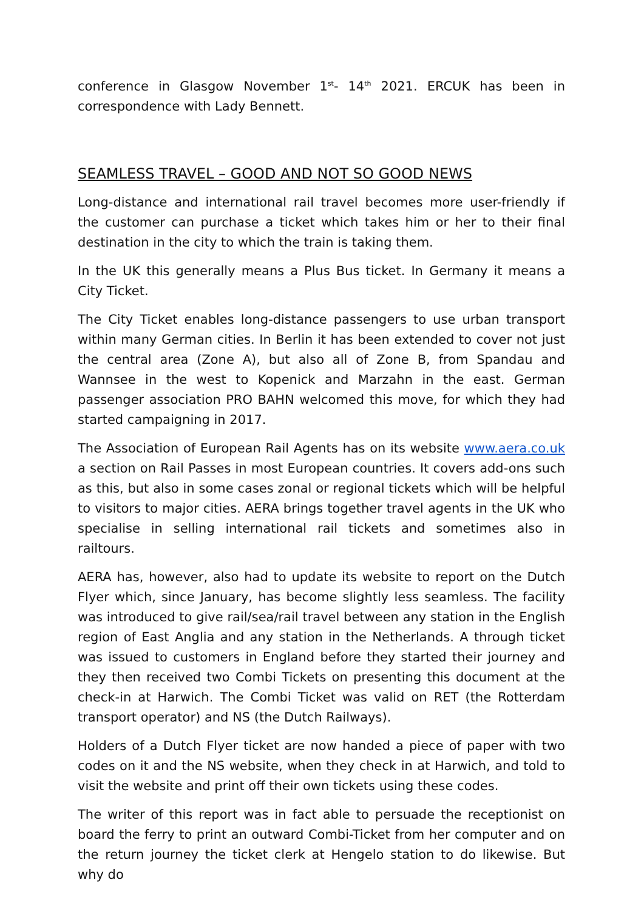conference in Glasgow November 1<sup>st</sup>- 14<sup>th</sup> 2021. ERCUK has been in correspondence with Lady Bennett.
SEAMLESS TRAVEL – GOOD AND NOT SO GOOD NEWS
Long-distance and international rail travel becomes more user-friendly if the customer can purchase a ticket which takes him or her to their final destination in the city to which the train is taking them.
In the UK this generally means a Plus Bus ticket. In Germany it means a City Ticket.
The City Ticket enables long-distance passengers to use urban transport within many German cities. In Berlin it has been extended to cover not just the central area (Zone A), but also all of Zone B, from Spandau and Wannsee in the west to Kopenick and Marzahn in the east. German passenger association PRO BAHN welcomed this move, for which they had started campaigning in 2017.
The Association of European Rail Agents has on its website www.aera.co.uk a section on Rail Passes in most European countries. It covers add-ons such as this, but also in some cases zonal or regional tickets which will be helpful to visitors to major cities. AERA brings together travel agents in the UK who specialise in selling international rail tickets and sometimes also in railtours.
AERA has, however, also had to update its website to report on the Dutch Flyer which, since January, has become slightly less seamless. The facility was introduced to give rail/sea/rail travel between any station in the English region of East Anglia and any station in the Netherlands. A through ticket was issued to customers in England before they started their journey and they then received two Combi Tickets on presenting this document at the check-in at Harwich. The Combi Ticket was valid on RET (the Rotterdam transport operator) and NS (the Dutch Railways).
Holders of a Dutch Flyer ticket are now handed a piece of paper with two codes on it and the NS website, when they check in at Harwich, and told to visit the website and print off their own tickets using these codes.
The writer of this report was in fact able to persuade the receptionist on board the ferry to print an outward Combi-Ticket from her computer and on the return journey the ticket clerk at Hengelo station to do likewise. But why do